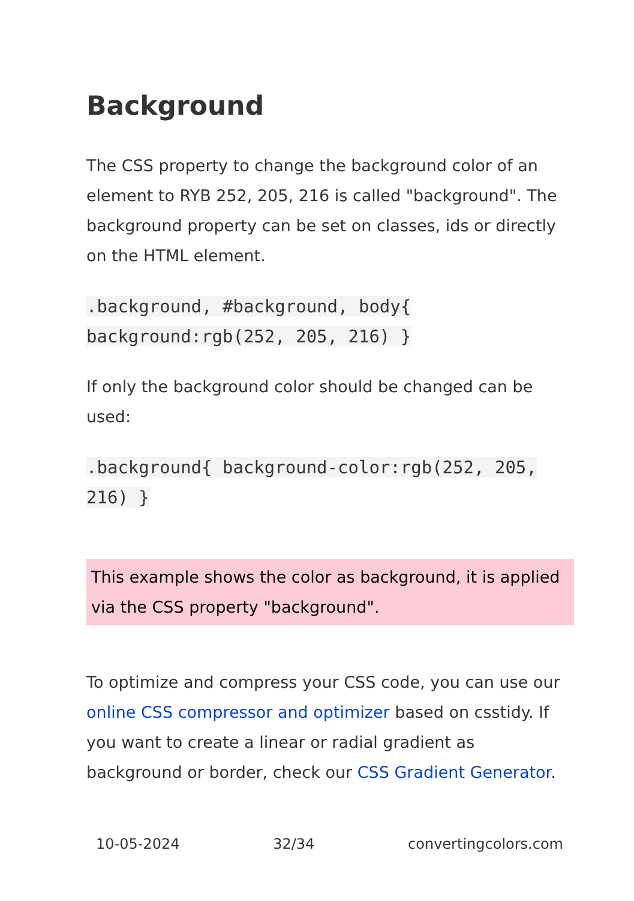Background
The CSS property to change the background color of an element to RYB 252, 205, 216 is called "background". The background property can be set on classes, ids or directly on the HTML element.
.background, #background, body{ background:rgb(252, 205, 216) }
If only the background color should be changed can be used:
.background{ background-color:rgb(252, 205, 216) }
This example shows the color as background, it is applied via the CSS property "background".
To optimize and compress your CSS code, you can use our online CSS compressor and optimizer based on csstidy. If you want to create a linear or radial gradient as background or border, check our CSS Gradient Generator.
10-05-2024 32/34 convertingcolors.com